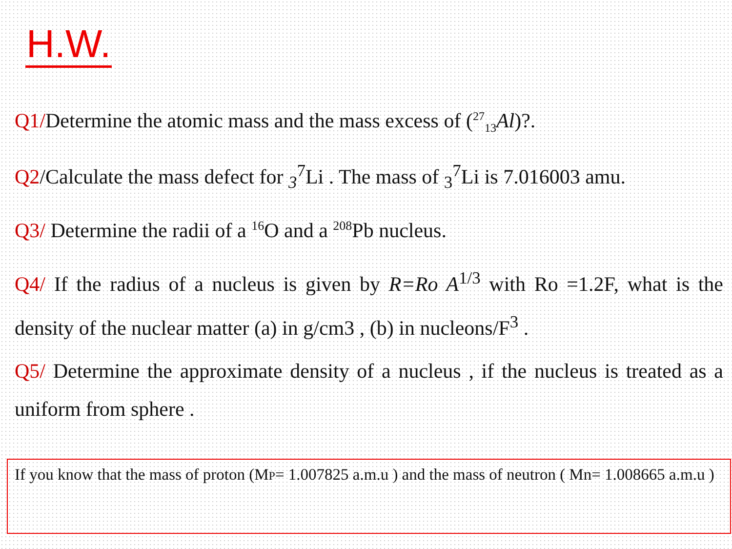H.W.
Q1/Determine the atomic mass and the mass excess of (<sup>27</sup><sub>13</sub>Al)?.
Q2/Calculate the mass defect for <sub>3</sub><sup>7</sup>Li . The mass of <sub>3</sub><sup>7</sup>Li is 7.016003 amu.
Q3/ Determine the radii of a <sup>16</sup>O and a <sup>208</sup>Pb nucleus.
Q4/ If the radius of a nucleus is given by R=Ro A<sup>1/3</sup> with Ro =1.2F, what is the density of the nuclear matter (a) in g/cm3 , (b) in nucleons/F<sup>3</sup> .
Q5/ Determine the approximate density of a nucleus , if the nucleus is treated as a uniform from sphere .
If you know that the mass of proton (MP= 1.007825 a.m.u ) and the mass of neutron ( Mn= 1.008665 a.m.u )